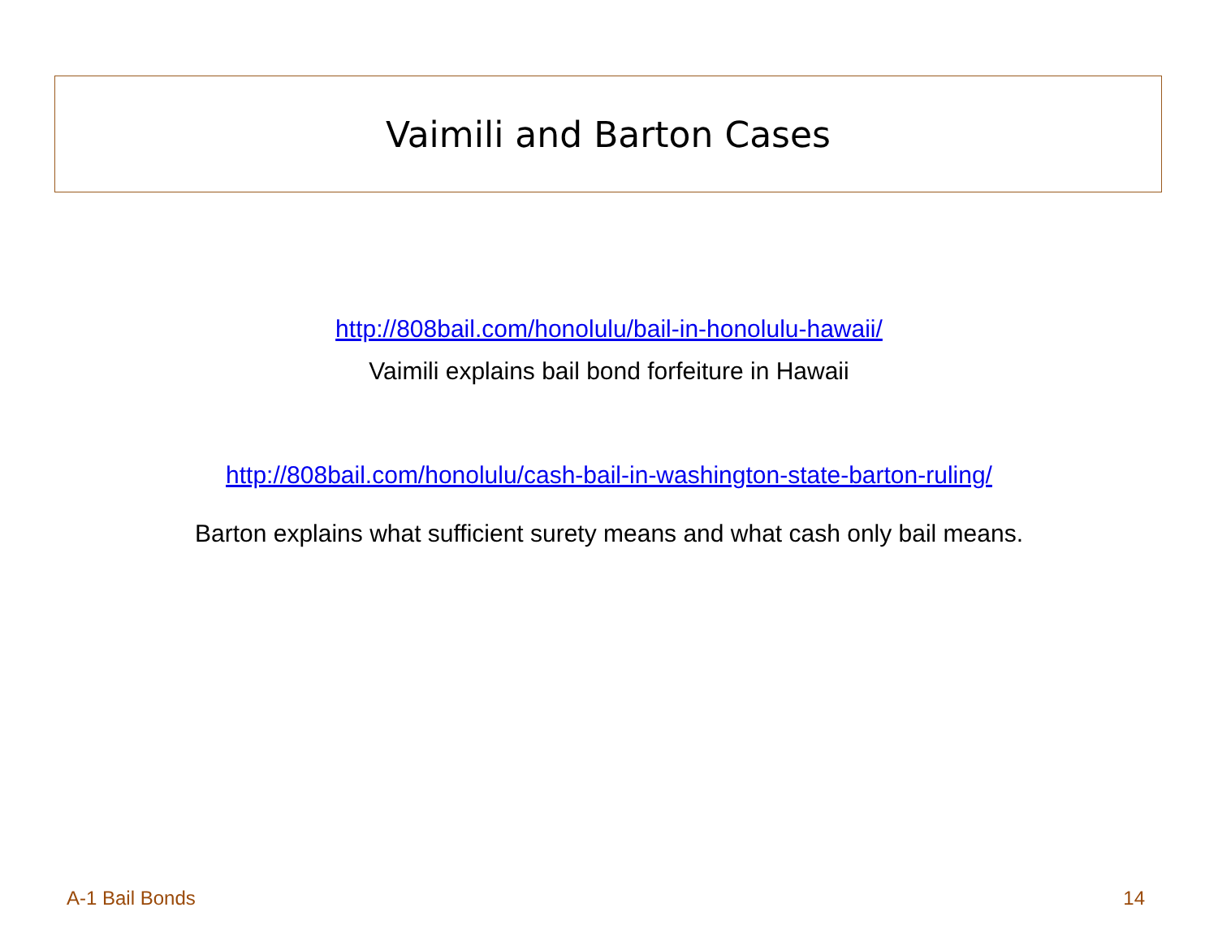Vaimili and Barton Cases
http://808bail.com/honolulu/bail-in-honolulu-hawaii/
Vaimili explains bail bond forfeiture in Hawaii
http://808bail.com/honolulu/cash-bail-in-washington-state-barton-ruling/
Barton explains what sufficient surety means and what cash only bail means.
A-1 Bail Bonds 14